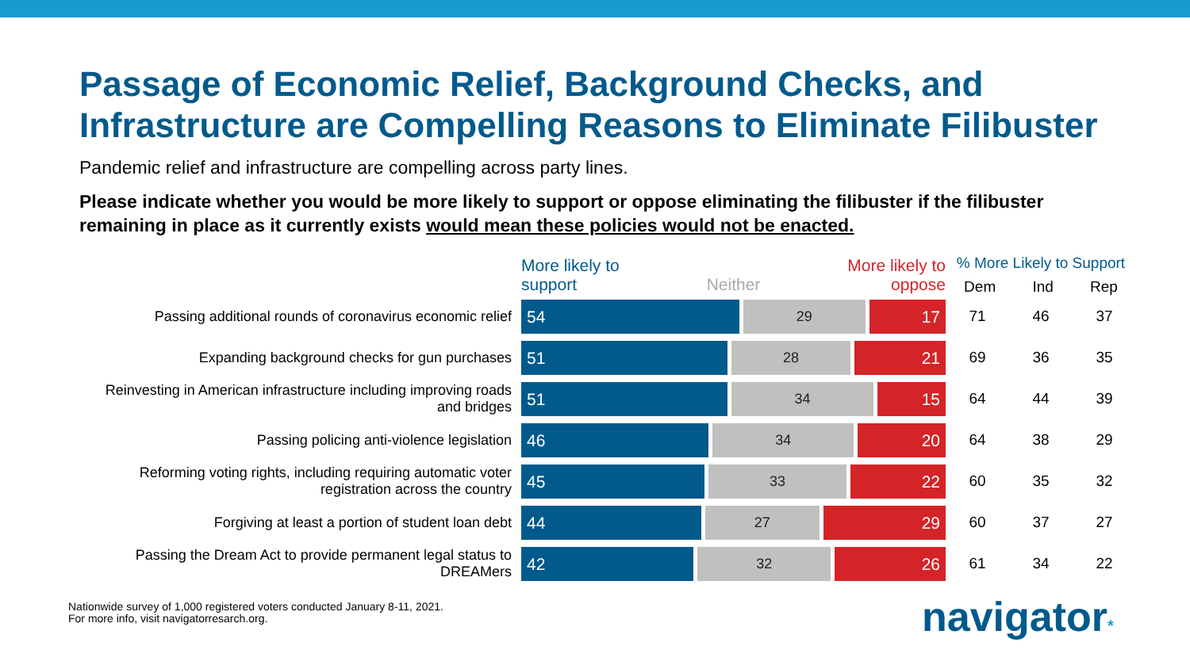Passage of Economic Relief, Background Checks, and Infrastructure are Compelling Reasons to Eliminate Filibuster
Pandemic relief and infrastructure are compelling across party lines.
Please indicate whether you would be more likely to support or oppose eliminating the filibuster if the filibuster remaining in place as it currently exists would mean these policies would not be enacted.
| | More likely to support Neither More likely to oppose | % More Likely to Support Dem Ind Rep | | |
| --- | --- | --- | --- | --- |
| Passing additional rounds of coronavirus economic relief | 54 29 17 | 71 | 46 | 37 |
| Expanding background checks for gun purchases | 51 28 21 | 69 | 36 | 35 |
| Reinvesting in American infrastructure including improving roads and bridges | 51 34 15 | 64 | 44 | 39 |
| Passing policing anti-violence legislation | 46 34 20 | 64 | 38 | 29 |
| Reforming voting rights, including requiring automatic voter registration across the country | 45 33 22 | 60 | 35 | 32 |
| Forgiving at least a portion of student loan debt | 44 27 29 | 60 | 37 | 27 |
| Passing the Dream Act to provide permanent legal status to DREAMers | 42 32 26 | 61 | 34 | 22 |
Nationwide survey of 1,000 registered voters conducted January 8-11, 2021.
For more info, visit navigatorresarch.org.
navigator*